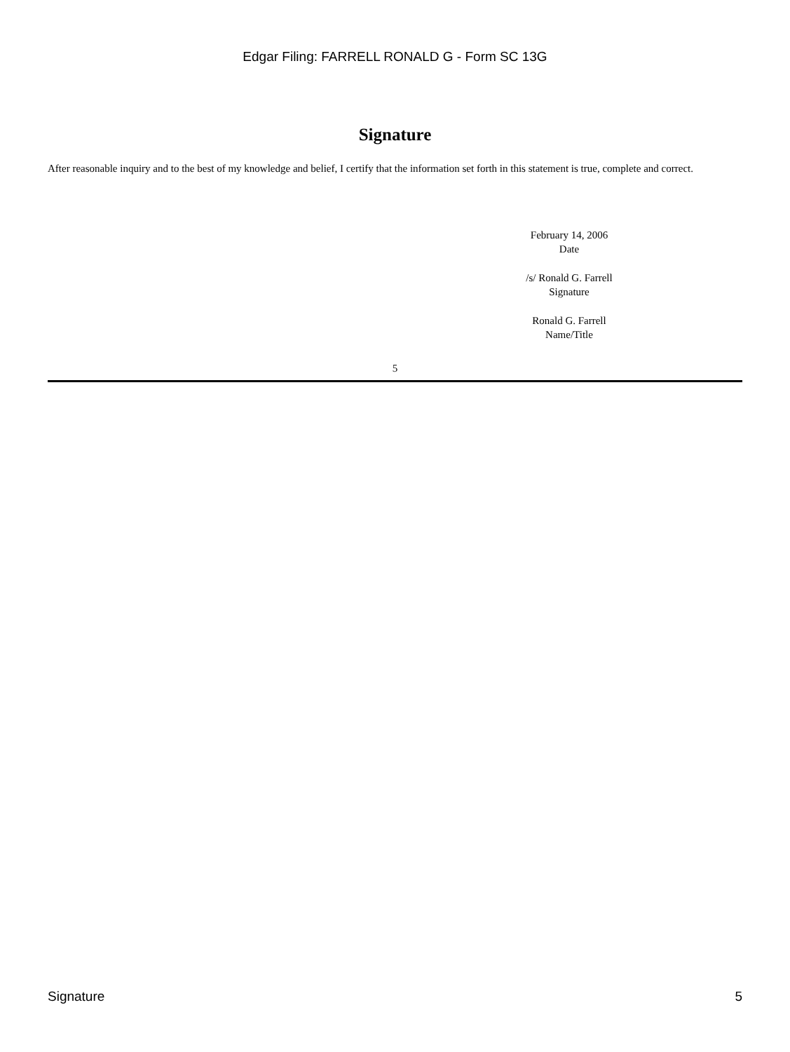Edgar Filing: FARRELL RONALD G - Form SC 13G
Signature
After reasonable inquiry and to the best of my knowledge and belief, I certify that the information set forth in this statement is true, complete and correct.
February 14, 2006
Date
/s/ Ronald G. Farrell
Signature
Ronald G. Farrell
Name/Title
5
Signature 5